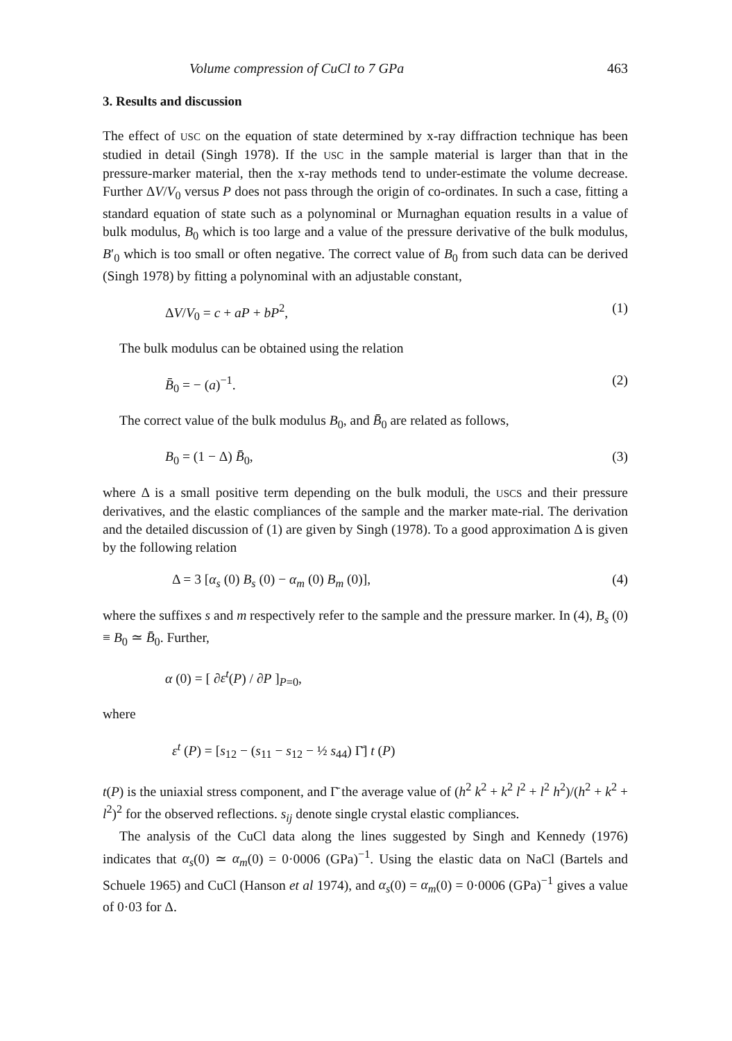Volume compression of CuCl to 7 GPa 463
3. Results and discussion
The effect of USC on the equation of state determined by x-ray diffraction technique has been studied in detail (Singh 1978). If the USC in the sample material is larger than that in the pressure-marker material, then the x-ray methods tend to under-estimate the volume decrease. Further ΔV/V<sub>0</sub> versus P does not pass through the origin of co-ordinates. In such a case, fitting a standard equation of state such as a polynominal or Murnaghan equation results in a value of bulk modulus, B<sub>0</sub> which is too large and a value of the pressure derivative of the bulk modulus, B′<sub>0</sub> which is too small or often negative. The correct value of B<sub>0</sub> from such data can be derived (Singh 1978) by fitting a polynominal with an adjustable constant,
ΔV/V<sub>0</sub> = c + aP + bP<sup>2</sup>, (1)
The bulk modulus can be obtained using the relation
B̄<sub>0</sub> = − (a)<sup>−1</sup>. (2)
The correct value of the bulk modulus B<sub>0</sub>, and B̄<sub>0</sub> are related as follows,
B<sub>0</sub> = (1 − Δ) B̄<sub>0</sub>, (3)
where Δ is a small positive term depending on the bulk moduli, the USCS and their pressure derivatives, and the elastic compliances of the sample and the marker mate-rial. The derivation and the detailed discussion of (1) are given by Singh (1978). To a good approximation Δ is given by the following relation
Δ = 3 [α<sub>s</sub> (0) B<sub>s</sub> (0) − α<sub>m</sub> (0) B<sub>m</sub> (0)], (4)
where the suffixes s and m respectively refer to the sample and the pressure marker. In (4), B<sub>s</sub> (0) ≡ B<sub>0</sub> ≃ B̄<sub>0</sub>. Further,
α (0) = [ ∂ε<sup>t</sup>(P) / ∂P ]<sub>P=0</sub>,
where
ε<sup>t</sup> (P) = [s<sub>12</sub> − (s<sub>11</sub> − s<sub>12</sub> − ½ s<sub>44</sub>) Γ̄] t (P)
t(P) is the uniaxial stress component, and Γ̄ the average value of (h<sup>2</sup> k<sup>2</sup> + k<sup>2</sup> l<sup>2</sup> + l<sup>2</sup> h<sup>2</sup>)/(h<sup>2</sup> + k<sup>2</sup> + l<sup>2</sup>)<sup>2</sup> for the observed reflections. s<sub>ij</sub> denote single crystal elastic compliances.
The analysis of the CuCl data along the lines suggested by Singh and Kennedy (1976) indicates that α<sub>s</sub>(0) ≃ α<sub>m</sub>(0) = 0·0006 (GPa)<sup>−1</sup>. Using the elastic data on NaCl (Bartels and Schuele 1965) and CuCl (Hanson et al 1974), and α<sub>s</sub>(0) = α<sub>m</sub>(0) = 0·0006 (GPa)<sup>−1</sup> gives a value of 0·03 for Δ.